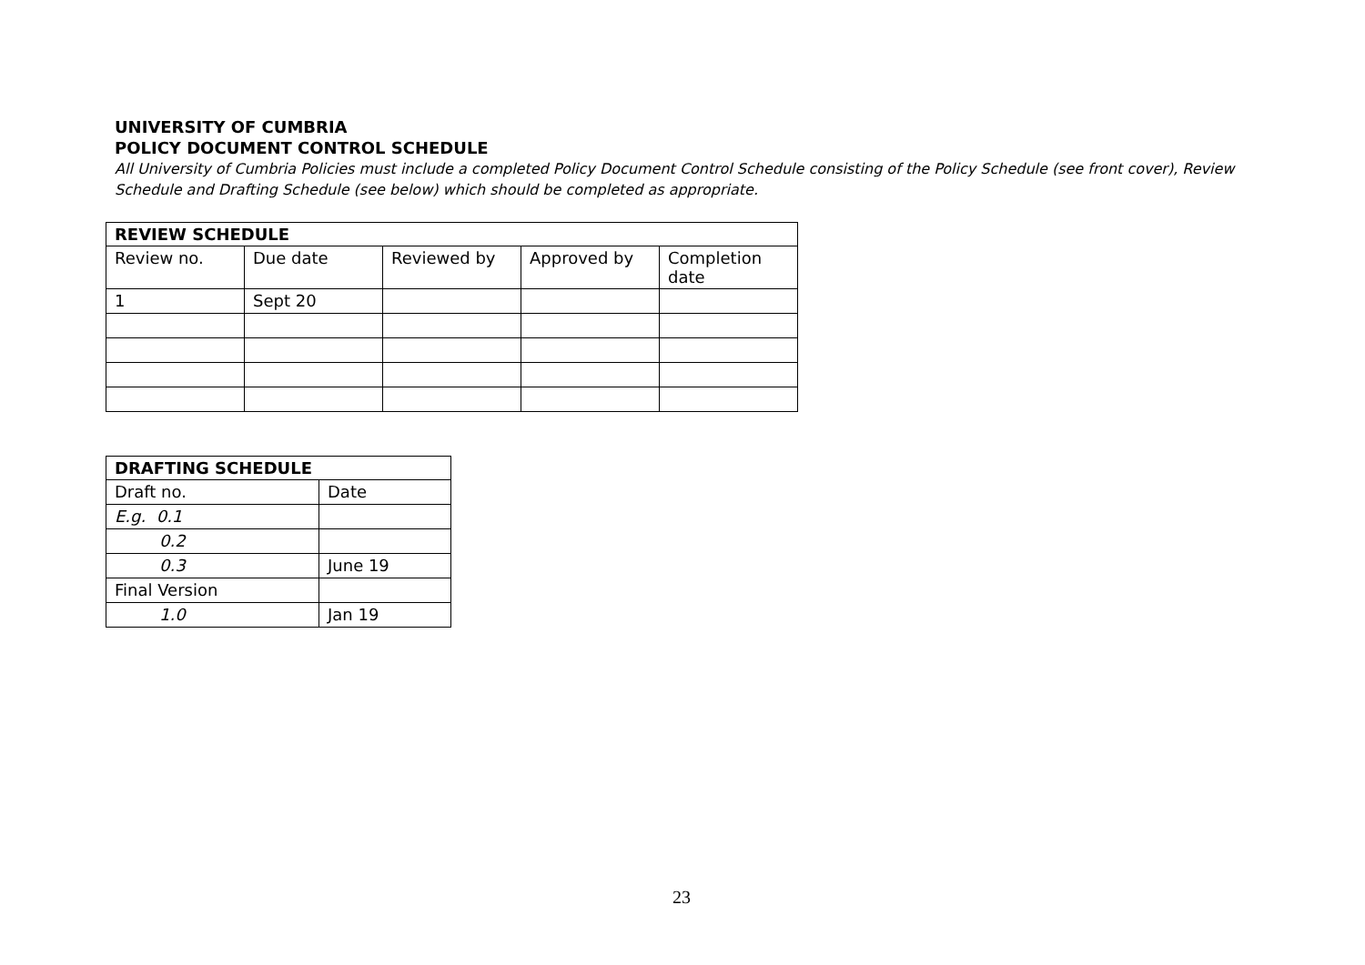UNIVERSITY OF CUMBRIA
POLICY DOCUMENT CONTROL SCHEDULE
All University of Cumbria Policies must include a completed Policy Document Control Schedule consisting of the Policy Schedule (see front cover), Review Schedule and Drafting Schedule (see below) which should be completed as appropriate.
| REVIEW SCHEDULE | | | | |
| --- | --- | --- | --- | --- |
| Review no. | Due date | Reviewed by | Approved by | Completion date |
| 1 | Sept 20 | | | |
| DRAFTING SCHEDULE | |
| --- | --- |
| Draft no. | Date |
| E.g. 0.1 | |
| 0.2 | |
| 0.3 | June 19 |
| Final Version | |
| 1.0 | Jan 19 |
23